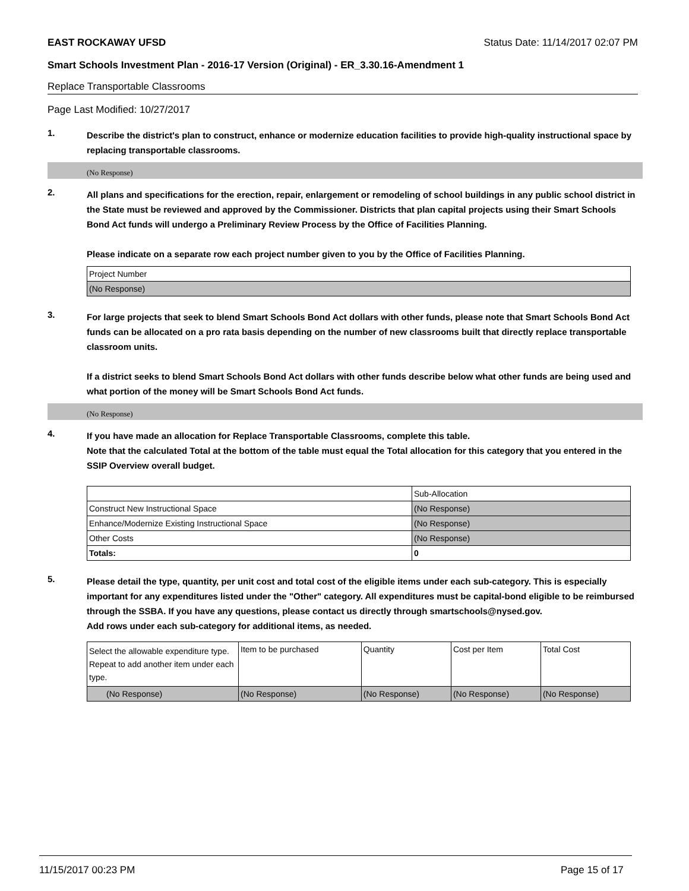EAST ROCKAWAY UFSD Status Date: 11/14/2017 02:07 PM
Smart Schools Investment Plan - 2016-17 Version (Original) - ER_3.30.16-Amendment 1
Replace Transportable Classrooms
Page Last Modified: 10/27/2017
1.
Describe the district's plan to construct, enhance or modernize education facilities to provide high-quality instructional space by replacing transportable classrooms.
(No Response)
2.
All plans and specifications for the erection, repair, enlargement or remodeling of school buildings in any public school district in the State must be reviewed and approved by the Commissioner. Districts that plan capital projects using their Smart Schools Bond Act funds will undergo a Preliminary Review Process by the Office of Facilities Planning.
Please indicate on a separate row each project number given to you by the Office of Facilities Planning.
| Project Number |
| (No Response) |
3.
For large projects that seek to blend Smart Schools Bond Act dollars with other funds, please note that Smart Schools Bond Act funds can be allocated on a pro rata basis depending on the number of new classrooms built that directly replace transportable classroom units.
If a district seeks to blend Smart Schools Bond Act dollars with other funds describe below what other funds are being used and what portion of the money will be Smart Schools Bond Act funds.
(No Response)
4.
If you have made an allocation for Replace Transportable Classrooms, complete this table.
Note that the calculated Total at the bottom of the table must equal the Total allocation for this category that you entered in the SSIP Overview overall budget.
| | Sub-Allocation |
| Construct New Instructional Space | (No Response) |
| Enhance/Modernize Existing Instructional Space | (No Response) |
| Other Costs | (No Response) |
| Totals: | 0 |
5.
Please detail the type, quantity, per unit cost and total cost of the eligible items under each sub-category. This is especially important for any expenditures listed under the "Other" category. All expenditures must be capital-bond eligible to be reimbursed through the SSBA. If you have any questions, please contact us directly through smartschools@nysed.gov.
Add rows under each sub-category for additional items, as needed.
| Select the allowable expenditure type. Repeat to add another item under each type. | Item to be purchased | Quantity | Cost per Item | Total Cost |
| (No Response) | (No Response) | (No Response) | (No Response) | (No Response) |
11/15/2017 00:23 PM Page 15 of 17